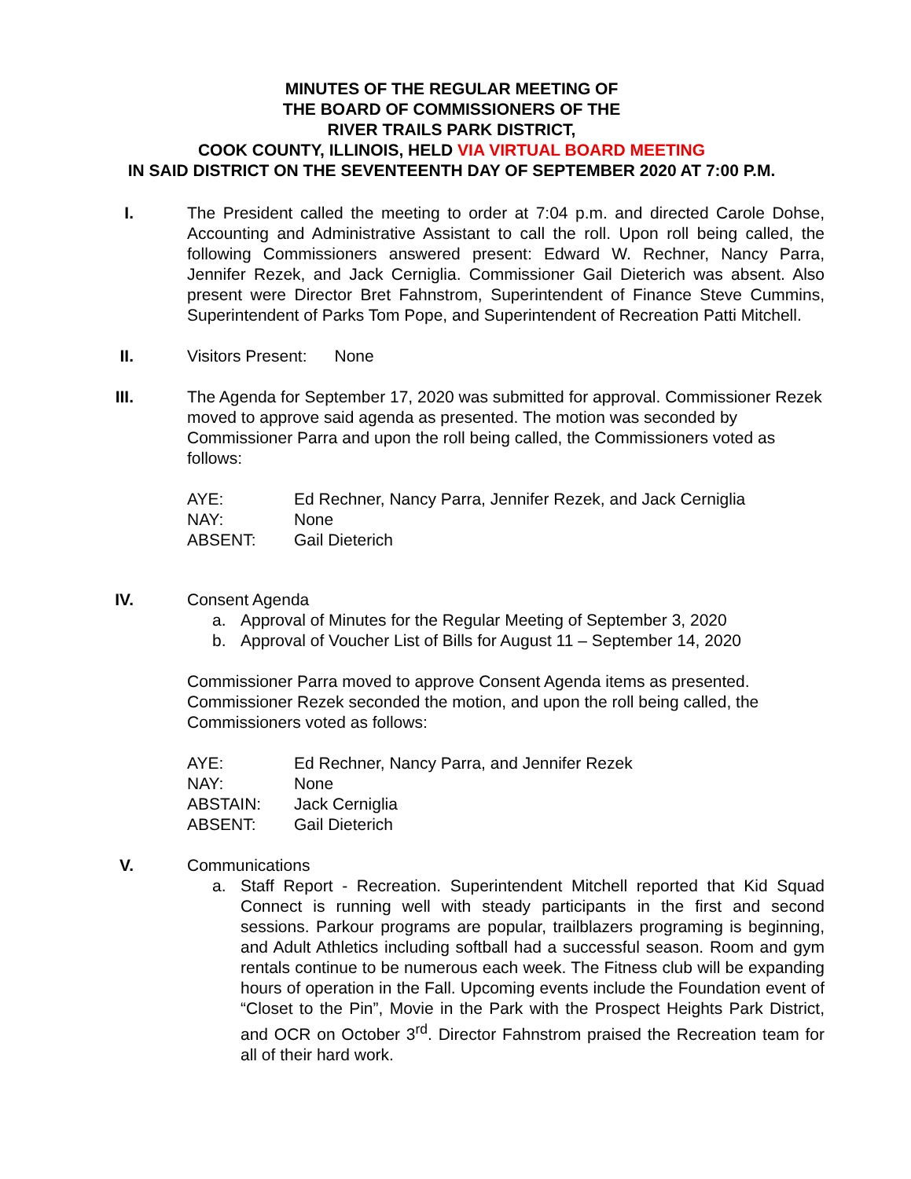MINUTES OF THE REGULAR MEETING OF
THE BOARD OF COMMISSIONERS OF THE
RIVER TRAILS PARK DISTRICT,
COOK COUNTY, ILLINOIS, HELD VIA VIRTUAL BOARD MEETING
IN SAID DISTRICT ON THE SEVENTEENTH DAY OF SEPTEMBER 2020 AT 7:00 P.M.
I. The President called the meeting to order at 7:04 p.m. and directed Carole Dohse, Accounting and Administrative Assistant to call the roll. Upon roll being called, the following Commissioners answered present: Edward W. Rechner, Nancy Parra, Jennifer Rezek, and Jack Cerniglia. Commissioner Gail Dieterich was absent. Also present were Director Bret Fahnstrom, Superintendent of Finance Steve Cummins, Superintendent of Parks Tom Pope, and Superintendent of Recreation Patti Mitchell.
II. Visitors Present: None
III. The Agenda for September 17, 2020 was submitted for approval. Commissioner Rezek moved to approve said agenda as presented. The motion was seconded by Commissioner Parra and upon the roll being called, the Commissioners voted as follows:
AYE: Ed Rechner, Nancy Parra, Jennifer Rezek, and Jack Cerniglia NAY: None ABSENT: Gail Dieterich
IV. Consent Agenda
a. Approval of Minutes for the Regular Meeting of September 3, 2020
b. Approval of Voucher List of Bills for August 11 – September 14, 2020
Commissioner Parra moved to approve Consent Agenda items as presented. Commissioner Rezek seconded the motion, and upon the roll being called, the Commissioners voted as follows:
AYE: Ed Rechner, Nancy Parra, and Jennifer Rezek NAY: None ABSTAIN: Jack Cerniglia ABSENT: Gail Dieterich
V. Communications
a. Staff Report - Recreation. Superintendent Mitchell reported that Kid Squad Connect is running well with steady participants in the first and second sessions. Parkour programs are popular, trailblazers programing is beginning, and Adult Athletics including softball had a successful season. Room and gym rentals continue to be numerous each week. The Fitness club will be expanding hours of operation in the Fall. Upcoming events include the Foundation event of “Closet to the Pin”, Movie in the Park with the Prospect Heights Park District, and OCR on October 3<sup>rd</sup>. Director Fahnstrom praised the Recreation team for all of their hard work.